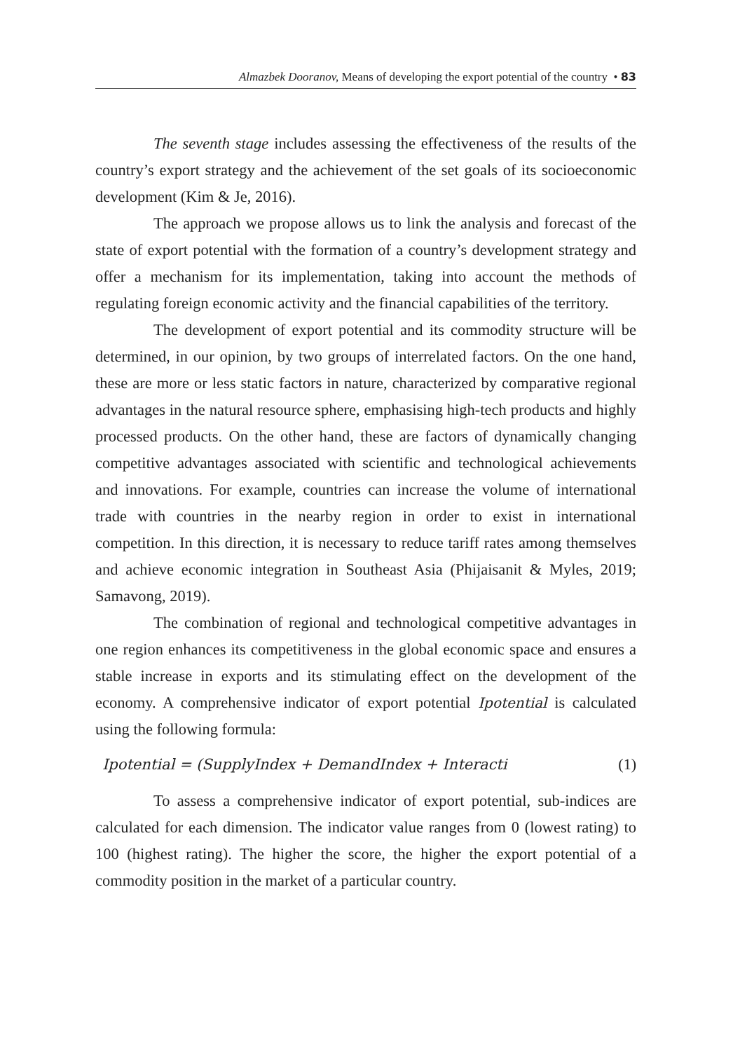Almazbek Dooranov, Means of developing the export potential of the country • 83
The seventh stage includes assessing the effectiveness of the results of the country’s export strategy and the achievement of the set goals of its socioeconomic development (Kim & Je, 2016).
The approach we propose allows us to link the analysis and forecast of the state of export potential with the formation of a country’s development strategy and offer a mechanism for its implementation, taking into account the methods of regulating foreign economic activity and the financial capabilities of the territory.
The development of export potential and its commodity structure will be determined, in our opinion, by two groups of interrelated factors. On the one hand, these are more or less static factors in nature, characterized by comparative regional advantages in the natural resource sphere, emphasising high-tech products and highly processed products. On the other hand, these are factors of dynamically changing competitive advantages associated with scientific and technological achievements and innovations. For example, countries can increase the volume of international trade with countries in the nearby region in order to exist in international competition. In this direction, it is necessary to reduce tariff rates among themselves and achieve economic integration in Southeast Asia (Phijaisanit & Myles, 2019; Samavong, 2019).
The combination of regional and technological competitive advantages in one region enhances its competitiveness in the global economic space and ensures a stable increase in exports and its stimulating effect on the development of the economy. A comprehensive indicator of export potential Ipotential is calculated using the following formula:
Ipotential = (SupplyIndex + DemandIndex + Interacti (1)
To assess a comprehensive indicator of export potential, sub-indices are calculated for each dimension. The indicator value ranges from 0 (lowest rating) to 100 (highest rating). The higher the score, the higher the export potential of a commodity position in the market of a particular country.